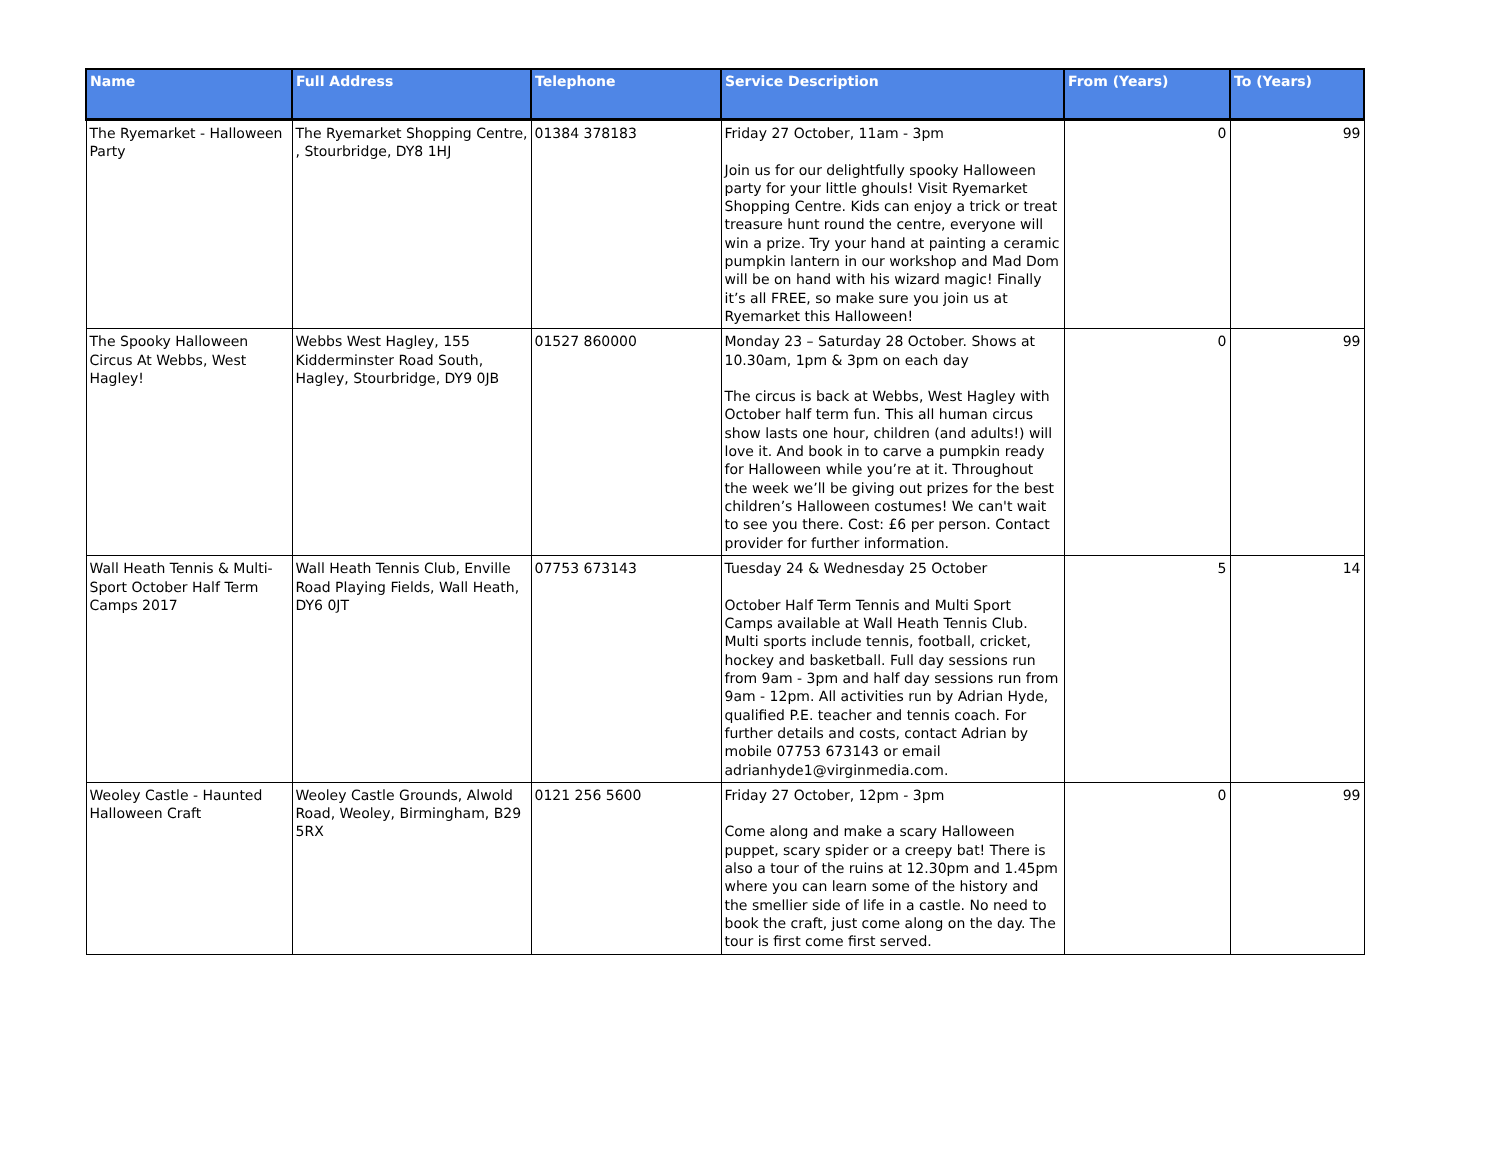| Name | Full Address | Telephone | Service Description | From (Years) | To (Years) |
| --- | --- | --- | --- | --- | --- |
| The Ryemarket - Halloween Party | The Ryemarket Shopping Centre, , Stourbridge, DY8 1HJ | 01384 378183 | Friday 27 October, 11am - 3pm Join us for our delightfully spooky Halloween party for your little ghouls! Visit Ryemarket Shopping Centre. Kids can enjoy a trick or treat treasure hunt round the centre, everyone will win a prize. Try your hand at painting a ceramic pumpkin lantern in our workshop and Mad Dom will be on hand with his wizard magic! Finally it’s all FREE, so make sure you join us at Ryemarket this Halloween! | 0 | 99 |
| The Spooky Halloween Circus At Webbs, West Hagley! | Webbs West Hagley, 155 Kidderminster Road South, Hagley, Stourbridge, DY9 0JB | 01527 860000 | Monday 23 – Saturday 28 October. Shows at 10.30am, 1pm & 3pm on each day The circus is back at Webbs, West Hagley with October half term fun. This all human circus show lasts one hour, children (and adults!) will love it. And book in to carve a pumpkin ready for Halloween while you’re at it. Throughout the week we’ll be giving out prizes for the best children’s Halloween costumes! We can't wait to see you there. Cost: £6 per person. Contact provider for further information. | 0 | 99 |
| Wall Heath Tennis & Multi-Sport October Half Term Camps 2017 | Wall Heath Tennis Club, Enville Road Playing Fields, Wall Heath, DY6 0JT | 07753 673143 | Tuesday 24 & Wednesday 25 October October Half Term Tennis and Multi Sport Camps available at Wall Heath Tennis Club. Multi sports include tennis, football, cricket, hockey and basketball. Full day sessions run from 9am - 3pm and half day sessions run from 9am - 12pm. All activities run by Adrian Hyde, qualified P.E. teacher and tennis coach. For further details and costs, contact Adrian by mobile 07753 673143 or email adrianhyde1@virginmedia.com. | 5 | 14 |
| Weoley Castle - Haunted Halloween Craft | Weoley Castle Grounds, Alwold Road, Weoley, Birmingham, B29 5RX | 0121 256 5600 | Friday 27 October, 12pm - 3pm Come along and make a scary Halloween puppet, scary spider or a creepy bat! There is also a tour of the ruins at 12.30pm and 1.45pm where you can learn some of the history and the smellier side of life in a castle. No need to book the craft, just come along on the day. The tour is first come first served. | 0 | 99 |